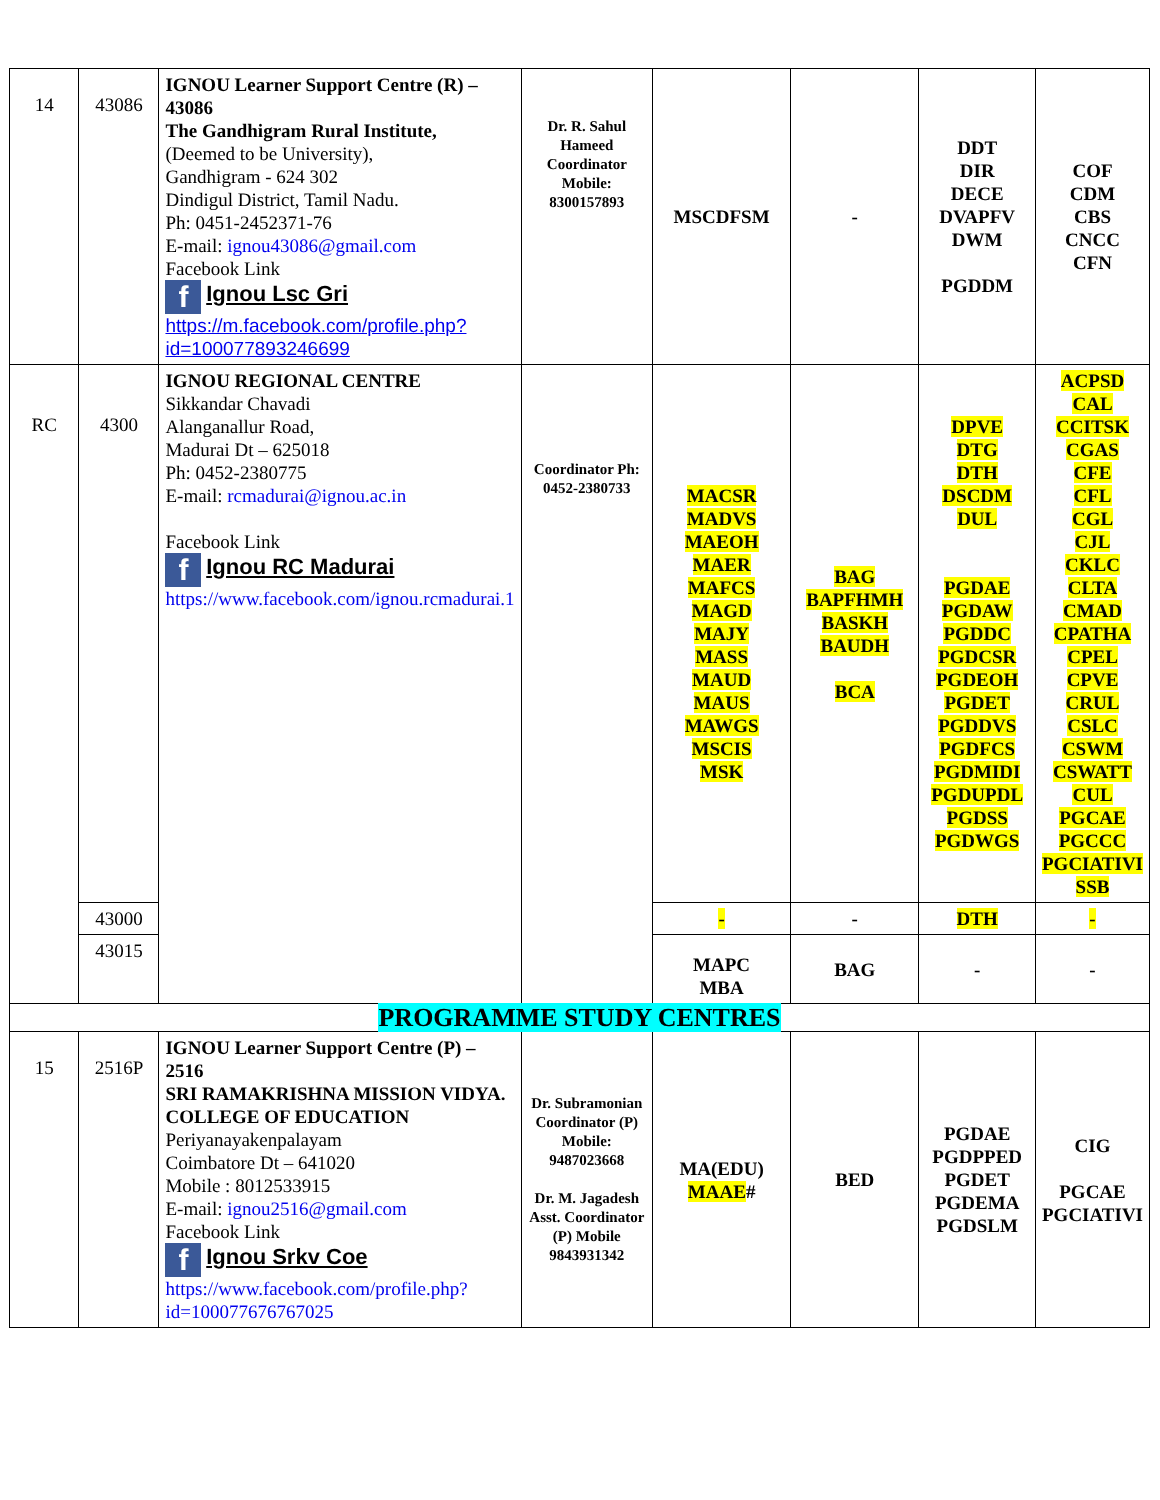| 14 | 43086 | IGNOU Learner Support Centre (R) – 43086 The Gandhigram Rural Institute, (Deemed to be University), Gandhigram - 624 302 Dindigul District, Tamil Nadu. Ph: 0451-2452371-76 E-mail: ignou43086@gmail.com Facebook Link f Ignou Lsc Gri https://m.facebook.com/profile.php?id=100077893246699 | Dr. R. Sahul Hameed Coordinator Mobile: 8300157893 | MSCDFSM | - | DDT DIR DECE DVAPFV DWM PGDDM | COF CDM CBS CNCC CFN |
| RC | 4300 | IGNOU REGIONAL CENTRE Sikkandar Chavadi Alanganallur Road, Madurai Dt – 625018 Ph: 0452-2380775 E-mail: rcmadurai@ignou.ac.in Facebook Link f Ignou RC Madurai https://www.facebook.com/ignou.rcmadurai.1 | Coordinator Ph: 0452-2380733 | MACSR MADVS MAEOH MAER MAFCS MAGD MAJY MASS MAUD MAUS MAWGS MSCIS MSK | BAG BAPFHMH BASKH BAUDH BCA | DPVE DTG DTH DSCDM DUL PGDAE PGDAW PGDDC PGDCSR PGDEOH PGDET PGDDVS PGDFCS PGDMIDI PGDUPDL PGDSS PGDWGS | ACPSD CAL CCITSK CGAS CFE CFL CGL CJL CKLC CLTA CMAD CPATHA CPEL CPVE CRUL CSLC CSWM CSWATT CUL PGCAE PGCCC PGCIATIVI SSB |
| | 43000 | | | - | - | DTH | - |
| | 43015 | | | MAPC MBA | BAG | - | - |
| PROGRAMME STUDY CENTRES | | | | | | | |
| 15 | 2516P | IGNOU Learner Support Centre (P) – 2516 SRI RAMAKRISHNA MISSION VIDYA. COLLEGE OF EDUCATION Periyanayakenpalayam Coimbatore Dt – 641020 Mobile : 8012533915 E-mail: ignou2516@gmail.com Facebook Link f Ignou Srkv Coe https://www.facebook.com/profile.php?id=100077676767025 | Dr. Subramonian Coordinator (P) Mobile: 9487023668 Dr. M. Jagadesh Asst. Coordinator (P) Mobile 9843931342 | MA(EDU) MAAE # | BED | PGDAE PGDPPED PGDET PGDEMA PGDSLM | CIG PGCAE PGCIATIVI |